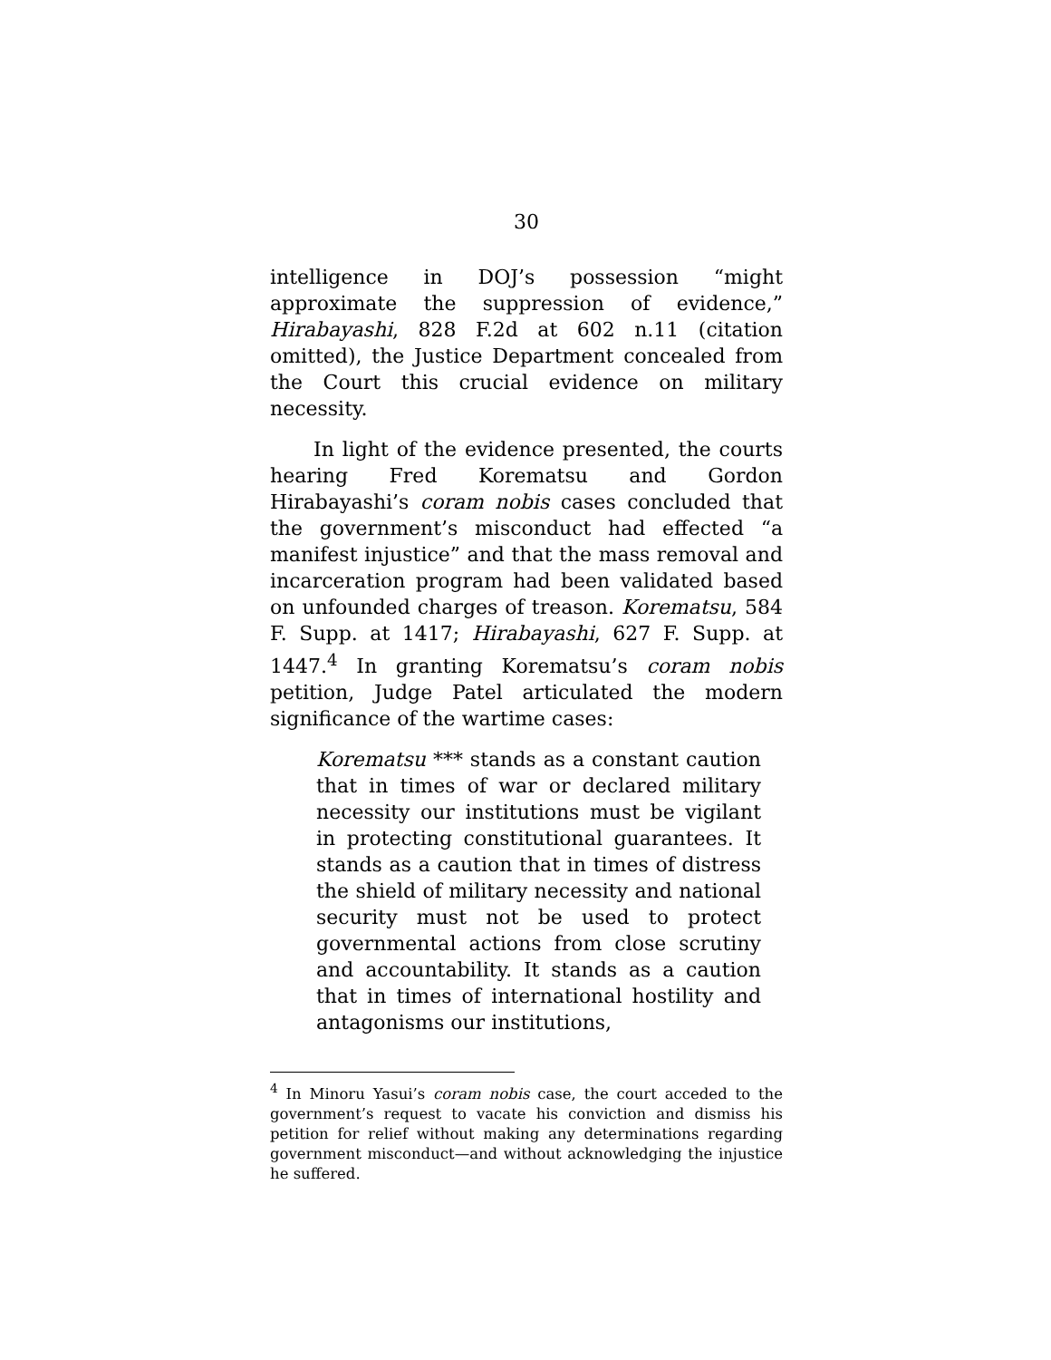30
intelligence in DOJ’s possession “might approximate the suppression of evidence,” Hirabayashi, 828 F.2d at 602 n.11 (citation omitted), the Justice Department concealed from the Court this crucial evidence on military necessity.
In light of the evidence presented, the courts hearing Fred Korematsu and Gordon Hirabayashi’s coram nobis cases concluded that the government’s misconduct had effected “a manifest injustice” and that the mass removal and incarceration program had been validated based on unfounded charges of treason. Korematsu, 584 F. Supp. at 1417; Hirabayashi, 627 F. Supp. at 1447.<sup>4</sup> In granting Korematsu’s coram nobis petition, Judge Patel articulated the modern significance of the wartime cases:
Korematsu *** stands as a constant caution that in times of war or declared military necessity our institutions must be vigilant in protecting constitutional guarantees. It stands as a caution that in times of distress the shield of military necessity and national security must not be used to protect governmental actions from close scrutiny and accountability. It stands as a caution that in times of international hostility and antagonisms our institutions,
<sup>4</sup> In Minoru Yasui’s coram nobis case, the court acceded to the government’s request to vacate his conviction and dismiss his petition for relief without making any determinations regarding government misconduct—and without acknowledging the injustice he suffered.